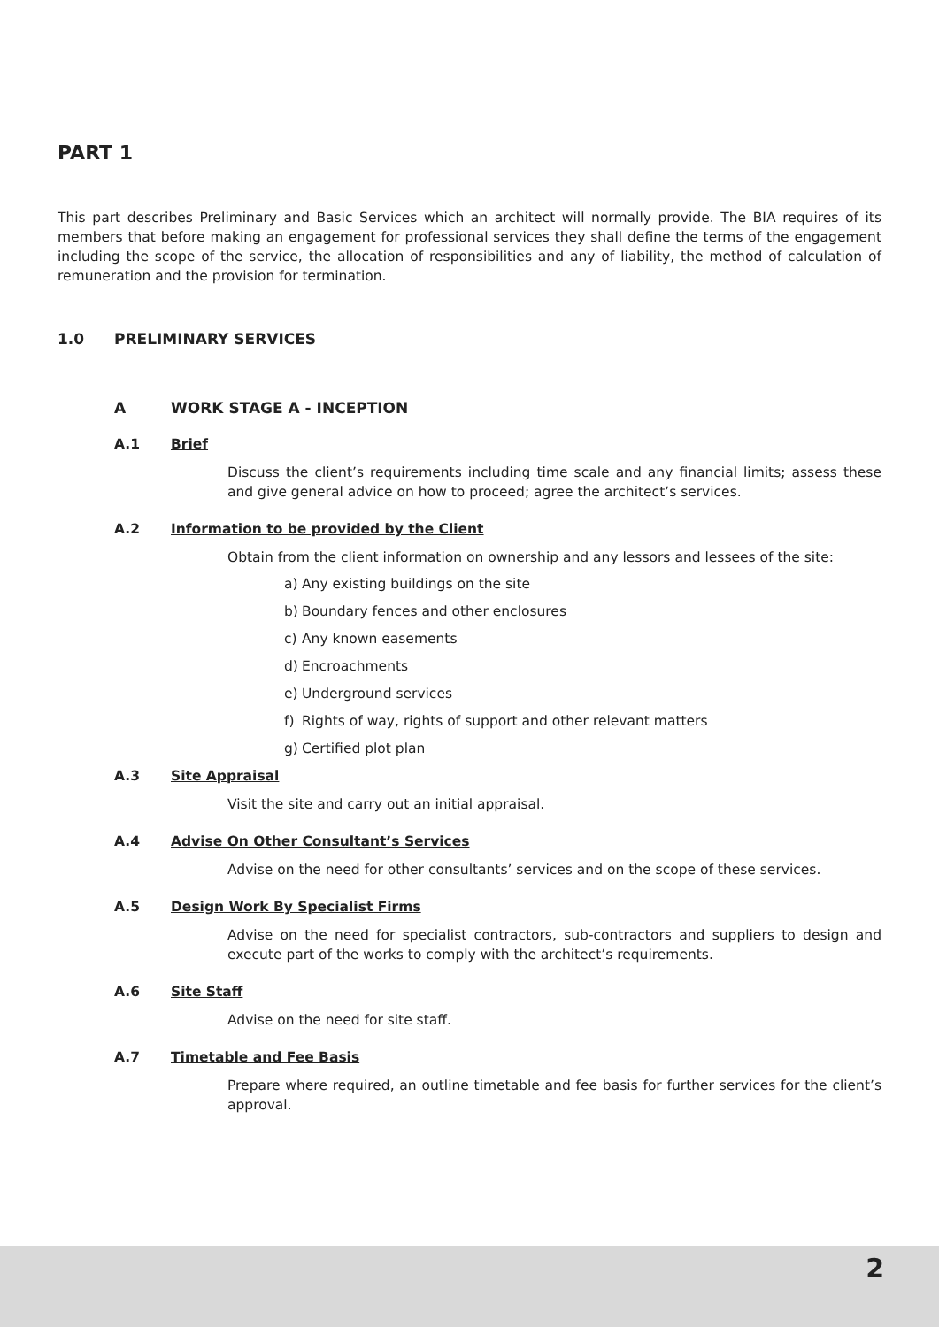PART 1
This part describes Preliminary and Basic Services which an architect will normally provide. The BIA requires of its members that before making an engagement for professional services they shall define the terms of the engagement including the scope of the service, the allocation of responsibilities and any of liability, the method of calculation of remuneration and the provision for termination.
1.0 PRELIMINARY SERVICES
A WORK STAGE A - INCEPTION
A.1 Brief
Discuss the client’s requirements including time scale and any financial limits; assess these and give general advice on how to proceed; agree the architect’s services.
A.2 Information to be provided by the Client
Obtain from the client information on ownership and any lessors and lessees of the site:
a) Any existing buildings on the site
b) Boundary fences and other enclosures
c) Any known easements
d) Encroachments
e) Underground services
f) Rights of way, rights of support and other relevant matters
g) Certified plot plan
A.3 Site Appraisal
Visit the site and carry out an initial appraisal.
A.4 Advise On Other Consultant’s Services
Advise on the need for other consultants’ services and on the scope of these services.
A.5 Design Work By Specialist Firms
Advise on the need for specialist contractors, sub-contractors and suppliers to design and execute part of the works to comply with the architect’s requirements.
A.6 Site Staff
Advise on the need for site staff.
A.7 Timetable and Fee Basis
Prepare where required, an outline timetable and fee basis for further services for the client’s approval.
2